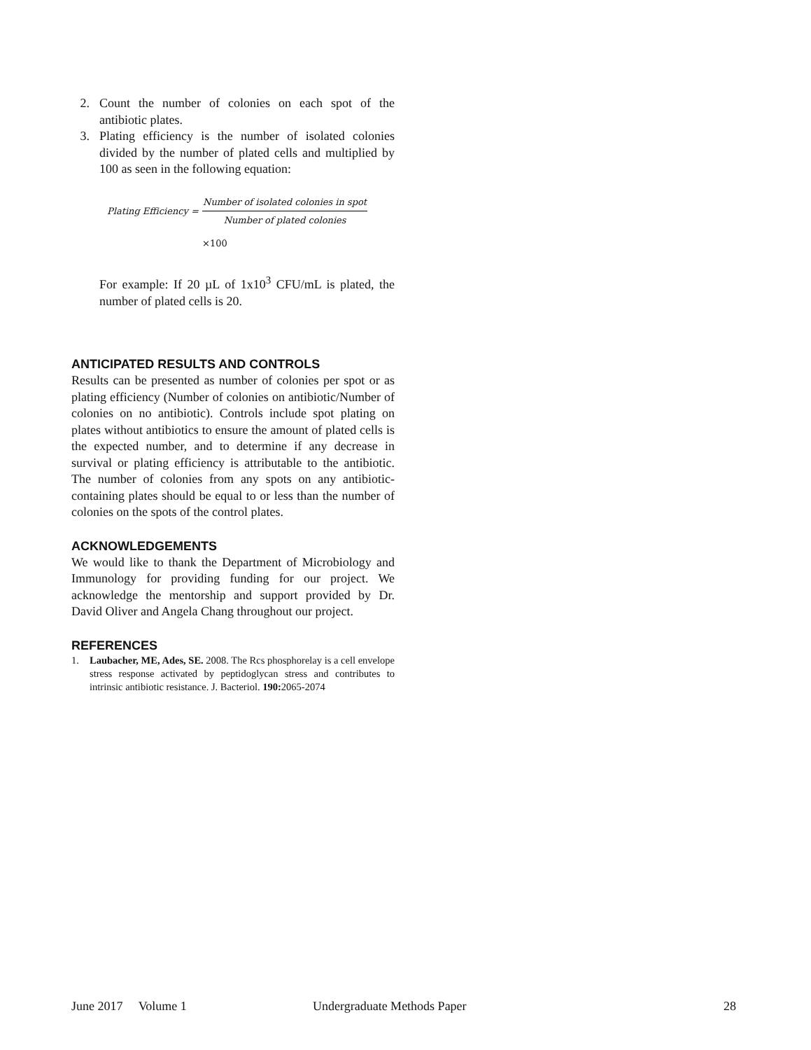2. Count the number of colonies on each spot of the antibiotic plates.
3. Plating efficiency is the number of isolated colonies divided by the number of plated cells and multiplied by 100 as seen in the following equation:
| Plating Efficiency = | Number of isolated colonies in spot |
| | Number of plated colonies |
×100
For example: If 20 µL of 1x10<sup>3</sup> CFU/mL is plated, the number of plated cells is 20.
ANTICIPATED RESULTS AND CONTROLS
Results can be presented as number of colonies per spot or as plating efficiency (Number of colonies on antibiotic/Number of colonies on no antibiotic). Controls include spot plating on plates without antibiotics to ensure the amount of plated cells is the expected number, and to determine if any decrease in survival or plating efficiency is attributable to the antibiotic. The number of colonies from any spots on any antibiotic-containing plates should be equal to or less than the number of colonies on the spots of the control plates.
ACKNOWLEDGEMENTS
We would like to thank the Department of Microbiology and Immunology for providing funding for our project. We acknowledge the mentorship and support provided by Dr. David Oliver and Angela Chang throughout our project.
REFERENCES
1. Laubacher, ME, Ades, SE. 2008. The Rcs phosphorelay is a cell envelope stress response activated by peptidoglycan stress and contributes to intrinsic antibiotic resistance. J. Bacteriol. 190: 2065-2074
June 2017 Volume 1 Undergraduate Methods Paper 28